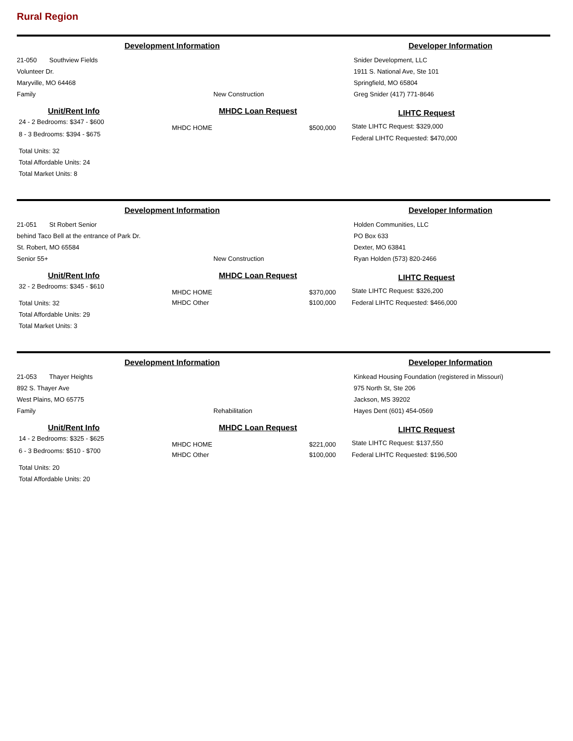Rural Region
Development Information Developer Information
21-050 Southview Fields
Volunteer Dr.
Maryville, MO 64468
Family
New Construction Snider Development, LLC
1911 S. National Ave, Ste 101
Springfield, MO 65804
Greg Snider (417) 771-8646
Unit/Rent Info
24 - 2 Bedrooms: $347 - $600
8 - 3 Bedrooms: $394 - $675
Total Units: 32
Total Affordable Units: 24
Total Market Units: 8
MHDC Loan Request
MHDC HOME $500,000
LIHTC Request
State LIHTC Request: $329,000
Federal LIHTC Requested: $470,000
Development Information Developer Information
21-051 St Robert Senior
behind Taco Bell at the entrance of Park Dr.
St. Robert, MO 65584
Senior 55+
New Construction Holden Communities, LLC
PO Box 633
Dexter, MO 63841
Ryan Holden (573) 820-2466
Unit/Rent Info
32 - 2 Bedrooms: $345 - $610
Total Units: 32
Total Affordable Units: 29
Total Market Units: 3
MHDC Loan Request
MHDC HOME $370,000
MHDC Other $100,000
LIHTC Request
State LIHTC Request: $326,200
Federal LIHTC Requested: $466,000
Development Information Developer Information
21-053 Thayer Heights
892 S. Thayer Ave
West Plains, MO 65775
Family
Rehabilitation Kinkead Housing Foundation (registered in Missouri)
975 North St, Ste 206
Jackson, MS 39202
Hayes Dent (601) 454-0569
Unit/Rent Info
14 - 2 Bedrooms: $325 - $625
6 - 3 Bedrooms: $510 - $700
Total Units: 20
Total Affordable Units: 20
MHDC Loan Request
MHDC HOME $221,000
MHDC Other $100,000
LIHTC Request
State LIHTC Request: $137,550
Federal LIHTC Requested: $196,500